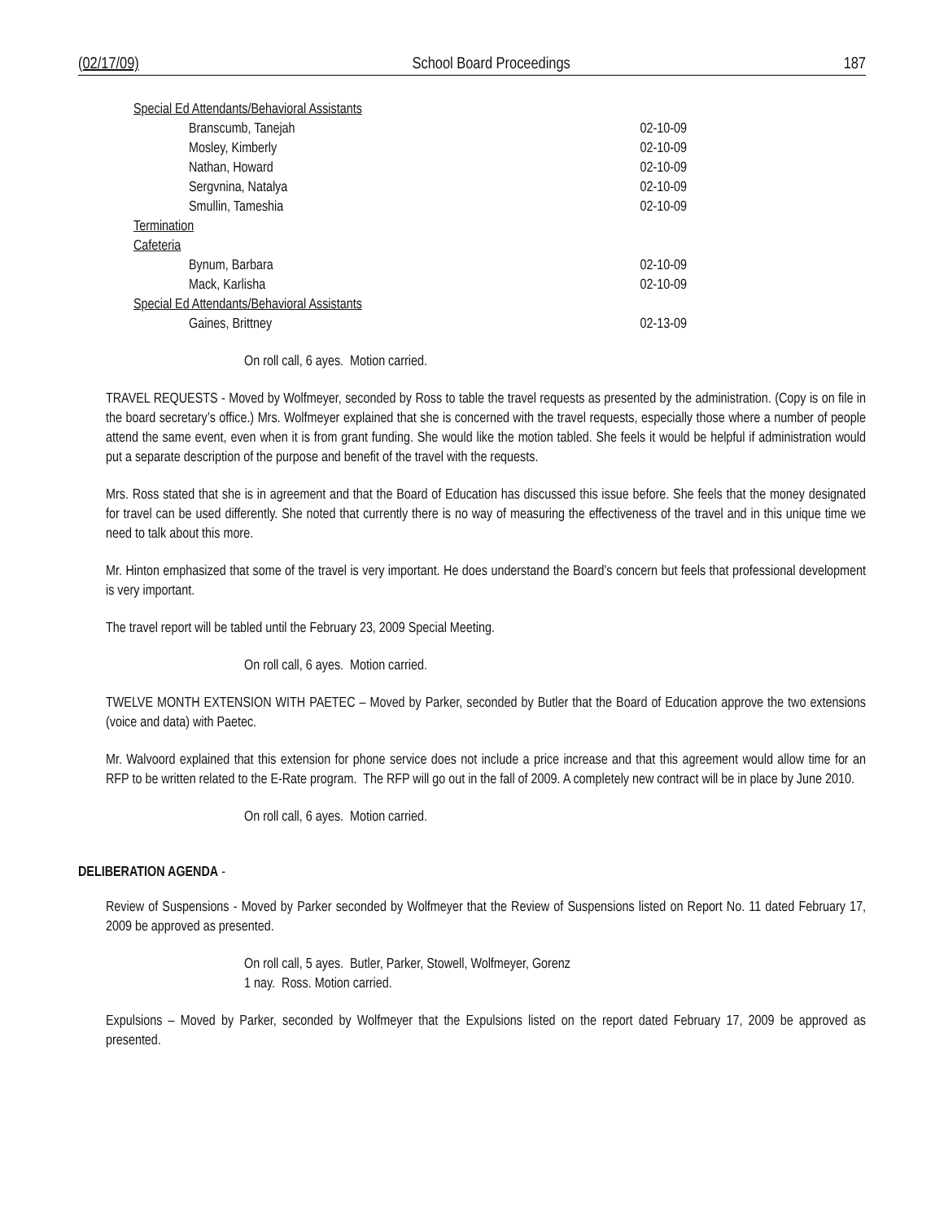(02/17/09) School Board Proceedings 187
Special Ed Attendants/Behavioral Assistants
Branscumb, Tanejah 02-10-09
Mosley, Kimberly 02-10-09
Nathan, Howard 02-10-09
Sergvnina, Natalya 02-10-09
Smullin, Tameshia 02-10-09
Termination
Cafeteria
Bynum, Barbara 02-10-09
Mack, Karlisha 02-10-09
Special Ed Attendants/Behavioral Assistants
Gaines, Brittney 02-13-09
On roll call, 6 ayes. Motion carried.
TRAVEL REQUESTS - Moved by Wolfmeyer, seconded by Ross to table the travel requests as presented by the administration. (Copy is on file in the board secretary’s office.) Mrs. Wolfmeyer explained that she is concerned with the travel requests, especially those where a number of people attend the same event, even when it is from grant funding. She would like the motion tabled. She feels it would be helpful if administration would put a separate description of the purpose and benefit of the travel with the requests.
Mrs. Ross stated that she is in agreement and that the Board of Education has discussed this issue before. She feels that the money designated for travel can be used differently. She noted that currently there is no way of measuring the effectiveness of the travel and in this unique time we need to talk about this more.
Mr. Hinton emphasized that some of the travel is very important. He does understand the Board’s concern but feels that professional development is very important.
The travel report will be tabled until the February 23, 2009 Special Meeting.
On roll call, 6 ayes. Motion carried.
TWELVE MONTH EXTENSION WITH PAETEC – Moved by Parker, seconded by Butler that the Board of Education approve the two extensions (voice and data) with Paetec.
Mr. Walvoord explained that this extension for phone service does not include a price increase and that this agreement would allow time for an RFP to be written related to the E-Rate program. The RFP will go out in the fall of 2009. A completely new contract will be in place by June 2010.
On roll call, 6 ayes. Motion carried.
DELIBERATION AGENDA -
Review of Suspensions - Moved by Parker seconded by Wolfmeyer that the Review of Suspensions listed on Report No. 11 dated February 17, 2009 be approved as presented.
On roll call, 5 ayes. Butler, Parker, Stowell, Wolfmeyer, Gorenz
1 nay. Ross. Motion carried.
Expulsions – Moved by Parker, seconded by Wolfmeyer that the Expulsions listed on the report dated February 17, 2009 be approved as presented.